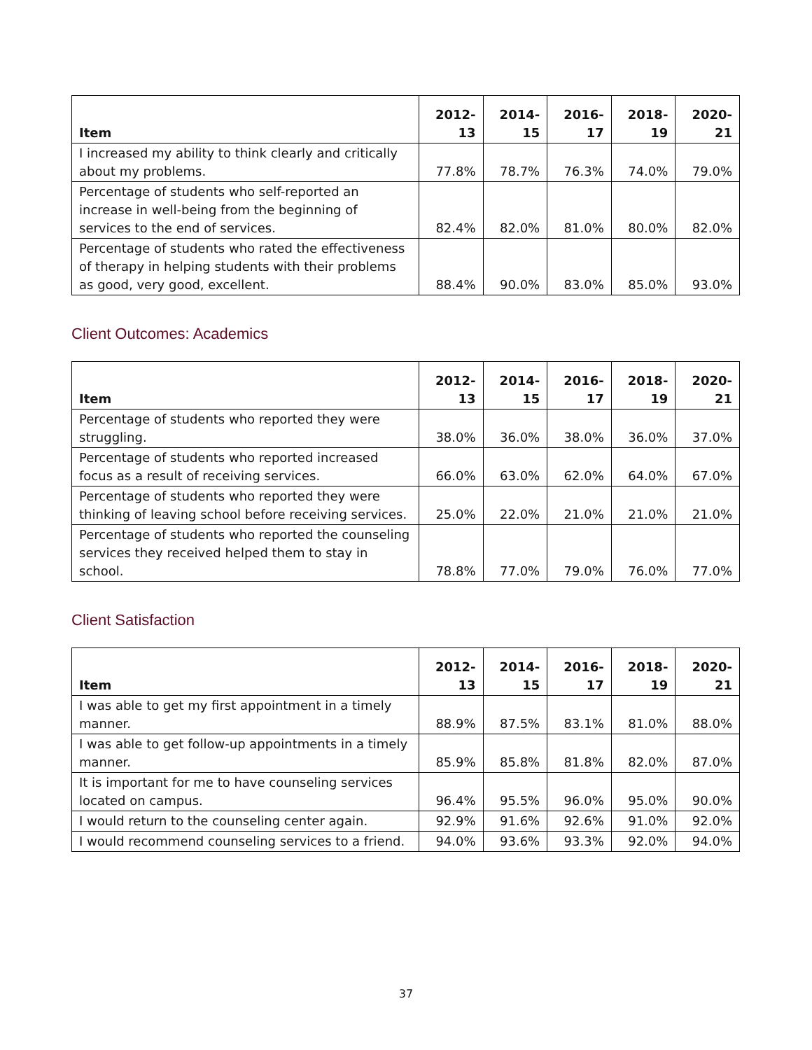| Item | 2012-13 | 2014-15 | 2016-17 | 2018-19 | 2020-21 |
| --- | --- | --- | --- | --- | --- |
| I increased my ability to think clearly and critically about my problems. | 77.8% | 78.7% | 76.3% | 74.0% | 79.0% |
| Percentage of students who self-reported an increase in well-being from the beginning of services to the end of services. | 82.4% | 82.0% | 81.0% | 80.0% | 82.0% |
| Percentage of students who rated the effectiveness of therapy in helping students with their problems as good, very good, excellent. | 88.4% | 90.0% | 83.0% | 85.0% | 93.0% |
Client Outcomes: Academics
| Item | 2012-13 | 2014-15 | 2016-17 | 2018-19 | 2020-21 |
| --- | --- | --- | --- | --- | --- |
| Percentage of students who reported they were struggling. | 38.0% | 36.0% | 38.0% | 36.0% | 37.0% |
| Percentage of students who reported increased focus as a result of receiving services. | 66.0% | 63.0% | 62.0% | 64.0% | 67.0% |
| Percentage of students who reported they were thinking of leaving school before receiving services. | 25.0% | 22.0% | 21.0% | 21.0% | 21.0% |
| Percentage of students who reported the counseling services they received helped them to stay in school. | 78.8% | 77.0% | 79.0% | 76.0% | 77.0% |
Client Satisfaction
| Item | 2012-13 | 2014-15 | 2016-17 | 2018-19 | 2020-21 |
| --- | --- | --- | --- | --- | --- |
| I was able to get my first appointment in a timely manner. | 88.9% | 87.5% | 83.1% | 81.0% | 88.0% |
| I was able to get follow-up appointments in a timely manner. | 85.9% | 85.8% | 81.8% | 82.0% | 87.0% |
| It is important for me to have counseling services located on campus. | 96.4% | 95.5% | 96.0% | 95.0% | 90.0% |
| I would return to the counseling center again. | 92.9% | 91.6% | 92.6% | 91.0% | 92.0% |
| I would recommend counseling services to a friend. | 94.0% | 93.6% | 93.3% | 92.0% | 94.0% |
37